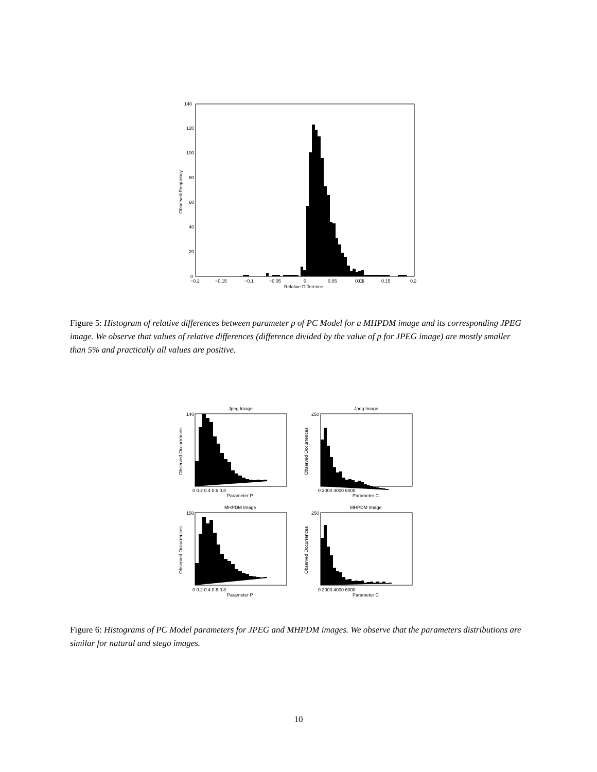140
120
100
80
60
40
20
0
−0.2
−0.15
−0.1
−0.05
0
0.05
0.05
0.1
0.15
0.2
Relative Difference
Observed Frequency
Figure 5: Histogram of relative differences between parameter p of PC Model for a MHPDM image and its corresponding JPEG image. We observe that values of relative differences (difference divided by the value of p for JPEG image) are mostly smaller than 5% and practically all values are positive.
Jpeg Image
Jpeg Image
MHPDM Image
MHPDM Image
Parameter P
Parameter C
Parameter P
Parameter C
0 0.2 0.4 0.6 0.8
0 2000 4000 6000
0 0.2 0.4 0.6 0.8
0 2000 4000 6000
140
250
150
250
Observed Occurrences
Observed Occurrences
Observed Occurrences
Observed Occurrences
Figure 6: Histograms of PC Model parameters for JPEG and MHPDM images. We observe that the parameters distributions are similar for natural and stego images.
10